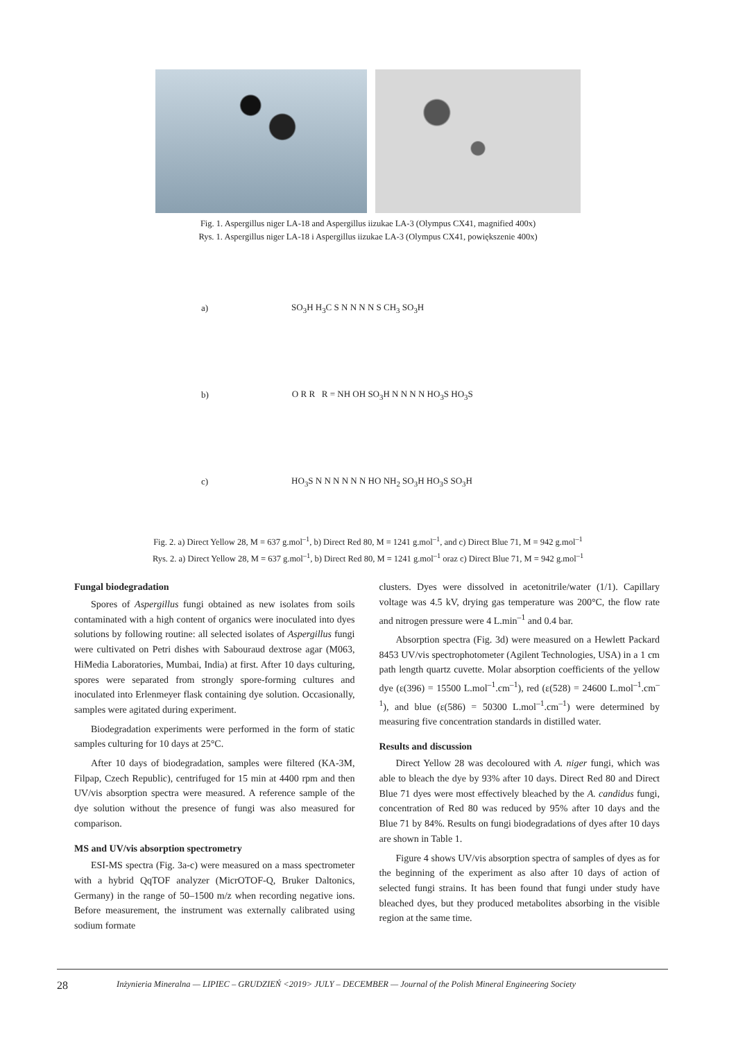Fig. 1. Aspergillus niger LA-18 and Aspergillus iizukae LA-3 (Olympus CX41, magnified 400x)
Rys. 1. Aspergillus niger LA-18 i Aspergillus iizukae LA-3 (Olympus CX41, powiększenie 400x)
a) SO<sub>3</sub>H H<sub>3</sub>C S N N N N S CH<sub>3</sub> SO<sub>3</sub>H
b) O R R R = NH OH SO<sub>3</sub>H N N N N HO<sub>3</sub>S HO<sub>3</sub>S
c) HO<sub>3</sub>S N N N N N N HO NH<sub>2</sub> SO<sub>3</sub>H HO<sub>3</sub>S SO<sub>3</sub>H
Fig. 2. a) Direct Yellow 28, M = 637 g.mol<sup>–1</sup>, b) Direct Red 80, M = 1241 g.mol<sup>–1</sup>, and c) Direct Blue 71, M = 942 g.mol<sup>–1</sup>
Rys. 2. a) Direct Yellow 28, M = 637 g.mol<sup>–1</sup>, b) Direct Red 80, M = 1241 g.mol<sup>–1</sup> oraz c) Direct Blue 71, M = 942 g.mol<sup>–1</sup>
Fungal biodegradation
Spores of Aspergillus fungi obtained as new isolates from soils contaminated with a high content of organics were inoculated into dyes solutions by following routine: all selected isolates of Aspergillus fungi were cultivated on Petri dishes with Sabouraud dextrose agar (M063, HiMedia Laboratories, Mumbai, India) at first. After 10 days culturing, spores were separated from strongly spore-forming cultures and inoculated into Erlenmeyer flask containing dye solution. Occasionally, samples were agitated during experiment.
Biodegradation experiments were performed in the form of static samples culturing for 10 days at 25°C.
After 10 days of biodegradation, samples were filtered (KA-3M, Filpap, Czech Republic), centrifuged for 15 min at 4400 rpm and then UV/vis absorption spectra were measured. A reference sample of the dye solution without the presence of fungi was also measured for comparison.
MS and UV/vis absorption spectrometry
ESI-MS spectra (Fig. 3a-c) were measured on a mass spectrometer with a hybrid QqTOF analyzer (MicrOTOF-Q, Bruker Daltonics, Germany) in the range of 50–1500 m/z when recording negative ions. Before measurement, the instrument was externally calibrated using sodium formate
clusters. Dyes were dissolved in acetonitrile/water (1/1). Capillary voltage was 4.5 kV, drying gas temperature was 200°C, the flow rate and nitrogen pressure were 4 L.min<sup>–1</sup> and 0.4 bar.
Absorption spectra (Fig. 3d) were measured on a Hewlett Packard 8453 UV/vis spectrophotometer (Agilent Technologies, USA) in a 1 cm path length quartz cuvette. Molar absorption coefficients of the yellow dye (ε(396) = 15500 L.mol<sup>–1</sup>.cm<sup>–1</sup>), red (ε(528) = 24600 L.mol<sup>–1</sup>.cm<sup>–1</sup>), and blue (ε(586) = 50300 L.mol<sup>–1</sup>.cm<sup>–1</sup>) were determined by measuring five concentration standards in distilled water.
Results and discussion
Direct Yellow 28 was decoloured with A. niger fungi, which was able to bleach the dye by 93% after 10 days. Direct Red 80 and Direct Blue 71 dyes were most effectively bleached by the A. candidus fungi, concentration of Red 80 was reduced by 95% after 10 days and the Blue 71 by 84%. Results on fungi biodegradations of dyes after 10 days are shown in Table 1.
Figure 4 shows UV/vis absorption spectra of samples of dyes as for the beginning of the experiment as also after 10 days of action of selected fungi strains. It has been found that fungi under study have bleached dyes, but they produced metabolites absorbing in the visible region at the same time.
28 Inżynieria Mineralna — LIPIEC – GRUDZIEŃ <2019> JULY – DECEMBER — Journal of the Polish Mineral Engineering Society